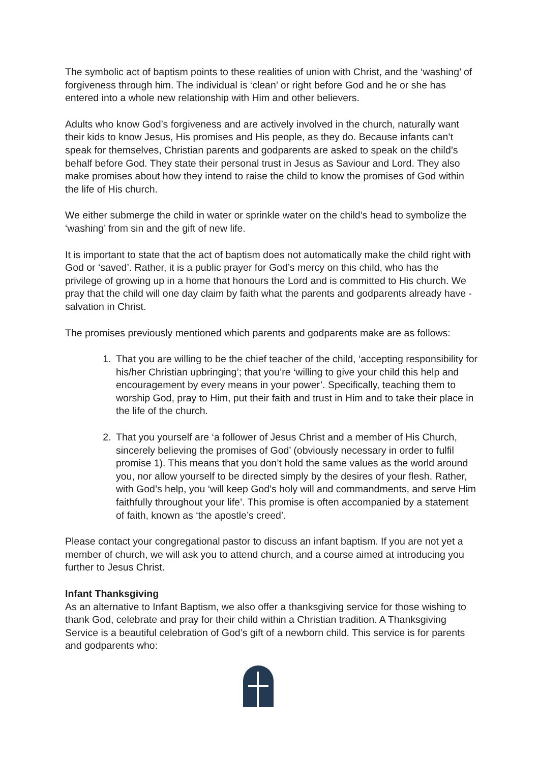The symbolic act of baptism points to these realities of union with Christ, and the ‘washing’ of forgiveness through him. The individual is ‘clean’ or right before God and he or she has entered into a whole new relationship with Him and other believers.
Adults who know God’s forgiveness and are actively involved in the church, naturally want their kids to know Jesus, His promises and His people, as they do. Because infants can’t speak for themselves, Christian parents and godparents are asked to speak on the child’s behalf before God. They state their personal trust in Jesus as Saviour and Lord. They also make promises about how they intend to raise the child to know the promises of God within the life of His church.
We either submerge the child in water or sprinkle water on the child’s head to symbolize the ‘washing’ from sin and the gift of new life.
It is important to state that the act of baptism does not automatically make the child right with God or ‘saved’. Rather, it is a public prayer for God’s mercy on this child, who has the privilege of growing up in a home that honours the Lord and is committed to His church. We pray that the child will one day claim by faith what the parents and godparents already have - salvation in Christ.
The promises previously mentioned which parents and godparents make are as follows:
1. That you are willing to be the chief teacher of the child, ‘accepting responsibility for his/her Christian upbringing’; that you’re ‘willing to give your child this help and encouragement by every means in your power’. Specifically, teaching them to worship God, pray to Him, put their faith and trust in Him and to take their place in the life of the church.
2. That you yourself are ‘a follower of Jesus Christ and a member of His Church, sincerely believing the promises of God’ (obviously necessary in order to fulfil promise 1). This means that you don’t hold the same values as the world around you, nor allow yourself to be directed simply by the desires of your flesh. Rather, with God’s help, you ‘will keep God’s holy will and commandments, and serve Him faithfully throughout your life’. This promise is often accompanied by a statement of faith, known as ‘the apostle’s creed’.
Please contact your congregational pastor to discuss an infant baptism. If you are not yet a member of church, we will ask you to attend church, and a course aimed at introducing you further to Jesus Christ.
Infant Thanksgiving
As an alternative to Infant Baptism, we also offer a thanksgiving service for those wishing to thank God, celebrate and pray for their child within a Christian tradition. A Thanksgiving Service is a beautiful celebration of God’s gift of a newborn child. This service is for parents and godparents who: